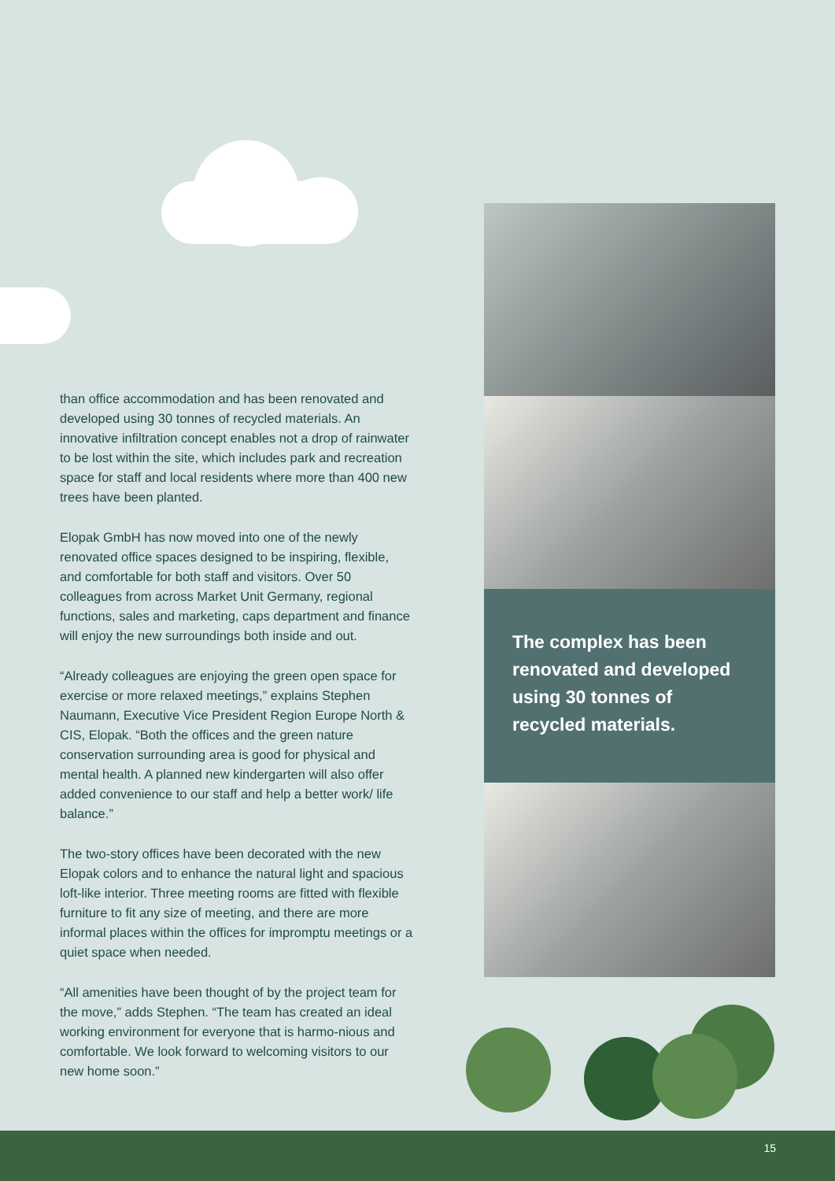than office accommodation and has been renovated and developed using 30 tonnes of recycled materials. An innovative infiltration concept enables not a drop of rainwater to be lost within the site, which includes park and recreation space for staff and local residents where more than 400 new trees have been planted.
Elopak GmbH has now moved into one of the newly renovated office spaces designed to be inspiring, flexible, and comfortable for both staff and visitors. Over 50 colleagues from across Market Unit Germany, regional functions, sales and marketing, caps department and finance will enjoy the new surroundings both inside and out.
“Already colleagues are enjoying the green open space for exercise or more relaxed meetings,” explains Stephen Naumann, Executive Vice President Region Europe North & CIS, Elopak. “Both the offices and the green nature conservation surrounding area is good for physical and mental health. A planned new kindergarten will also offer added convenience to our staff and help a better work/ life balance.”
The two-story offices have been decorated with the new Elopak colors and to enhance the natural light and spacious loft-like interior. Three meeting rooms are fitted with flexible furniture to fit any size of meeting, and there are more informal places within the offices for impromptu meetings or a quiet space when needed.
“All amenities have been thought of by the project team for the move,” adds Stephen. “The team has created an ideal working environment for everyone that is harmo-nious and comfortable. We look forward to welcoming visitors to our new home soon.”
The complex has been renovated and developed using 30 tonnes of recycled materials.
15